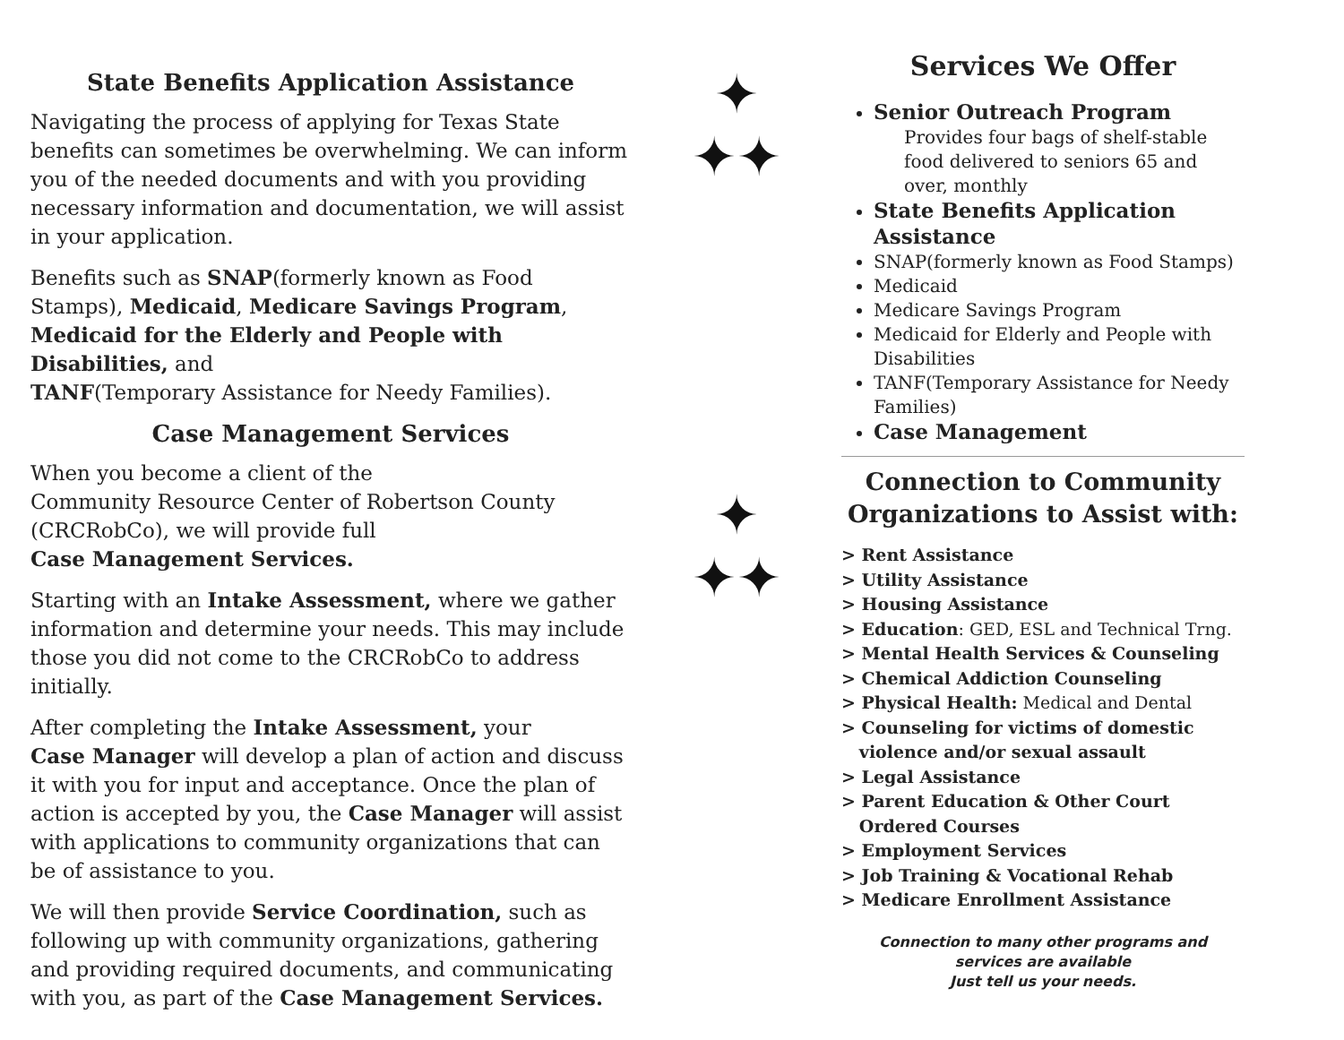State Benefits Application Assistance
Navigating the process of applying for Texas State benefits can sometimes be overwhelming. We can inform you of the needed documents and with you providing necessary information and documentation, we will assist in your application.
Benefits such as SNAP(formerly known as Food Stamps), Medicaid, Medicare Savings Program,
Medicaid for the Elderly and People with Disabilities, and
TANF(Temporary Assistance for Needy Families).
Case Management Services
When you become a client of the
Community Resource Center of Robertson County (CRCRobCo), we will provide full
Case Management Services.
Starting with an Intake Assessment, where we gather information and determine your needs. This may include those you did not come to the CRCRobCo to address initially.
After completing the Intake Assessment, your
Case Manager will develop a plan of action and discuss it with you for input and acceptance. Once the plan of action is accepted by you, the Case Manager will assist with applications to community organizations that can be of assistance to you.
We will then provide Service Coordination, such as following up with community organizations, gathering and providing required documents, and communicating with you, as part of the Case Management Services.
✦
✦✦
✦
✦✦
Services We Offer
Senior Outreach Program
Provides four bags of shelf-stable food delivered to seniors 65 and over, monthly
State Benefits Application Assistance
SNAP(formerly known as Food Stamps)
Medicaid
Medicare Savings Program
Medicaid for Elderly and People with Disabilities
TANF(Temporary Assistance for Needy Families)
Case Management
Connection to Community Organizations to Assist with:
> Rent Assistance
> Utility Assistance
> Housing Assistance
> Education: GED, ESL and Technical Trng.
> Mental Health Services & Counseling
> Chemical Addiction Counseling
> Physical Health: Medical and Dental
> Counseling for victims of domestic
violence and/or sexual assault
> Legal Assistance
> Parent Education & Other Court
Ordered Courses
> Employment Services
> Job Training & Vocational Rehab
> Medicare Enrollment Assistance
Connection to many other programs and
services are available
Just tell us your needs.